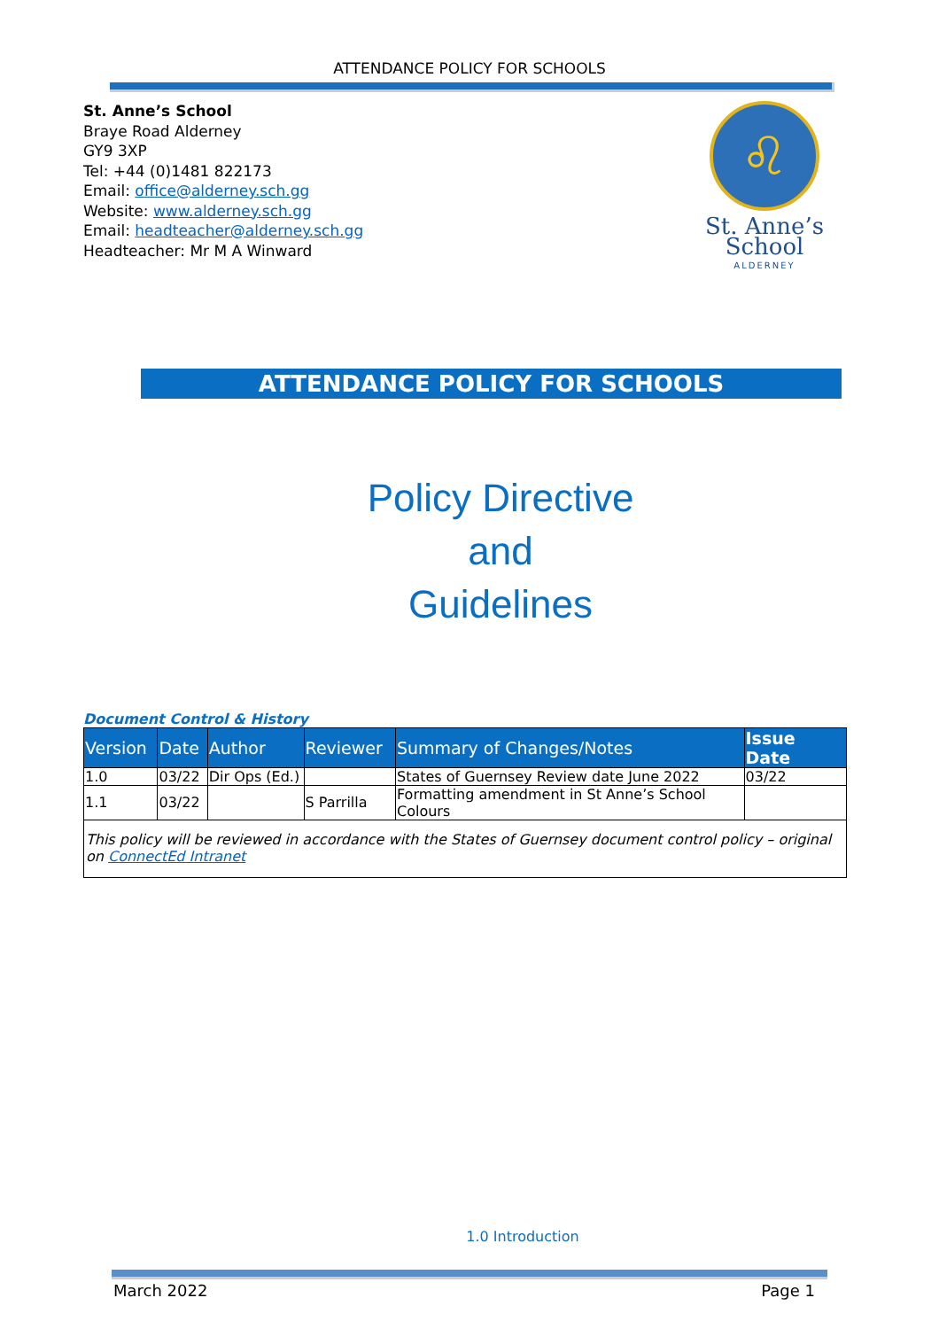ATTENDANCE POLICY FOR SCHOOLS
St. Anne’s School
Braye Road Alderney
GY9 3XP
Tel: +44 (0)1481 822173
Email: office@alderney.sch.gg
Website: www.alderney.sch.gg
Email: headteacher@alderney.sch.gg
Headteacher: Mr M A Winward
♌
St. Anne’s School
ALDERNEY
ATTENDANCE POLICY FOR SCHOOLS
Policy Directive
and
Guidelines
Document Control & History
| Version | Date | Author | Reviewer | Summary of Changes/Notes | Issue Date |
| --- | --- | --- | --- | --- | --- |
| 1.0 | 03/22 | Dir Ops (Ed.) | | States of Guernsey Review date June 2022 | 03/22 |
| 1.1 | 03/22 | | S Parrilla | Formatting amendment in St Anne’s School Colours | |
| This policy will be reviewed in accordance with the States of Guernsey document control policy – original on ConnectEd Intranet | | | | | |
1.0 Introduction
March 2022 Page 1